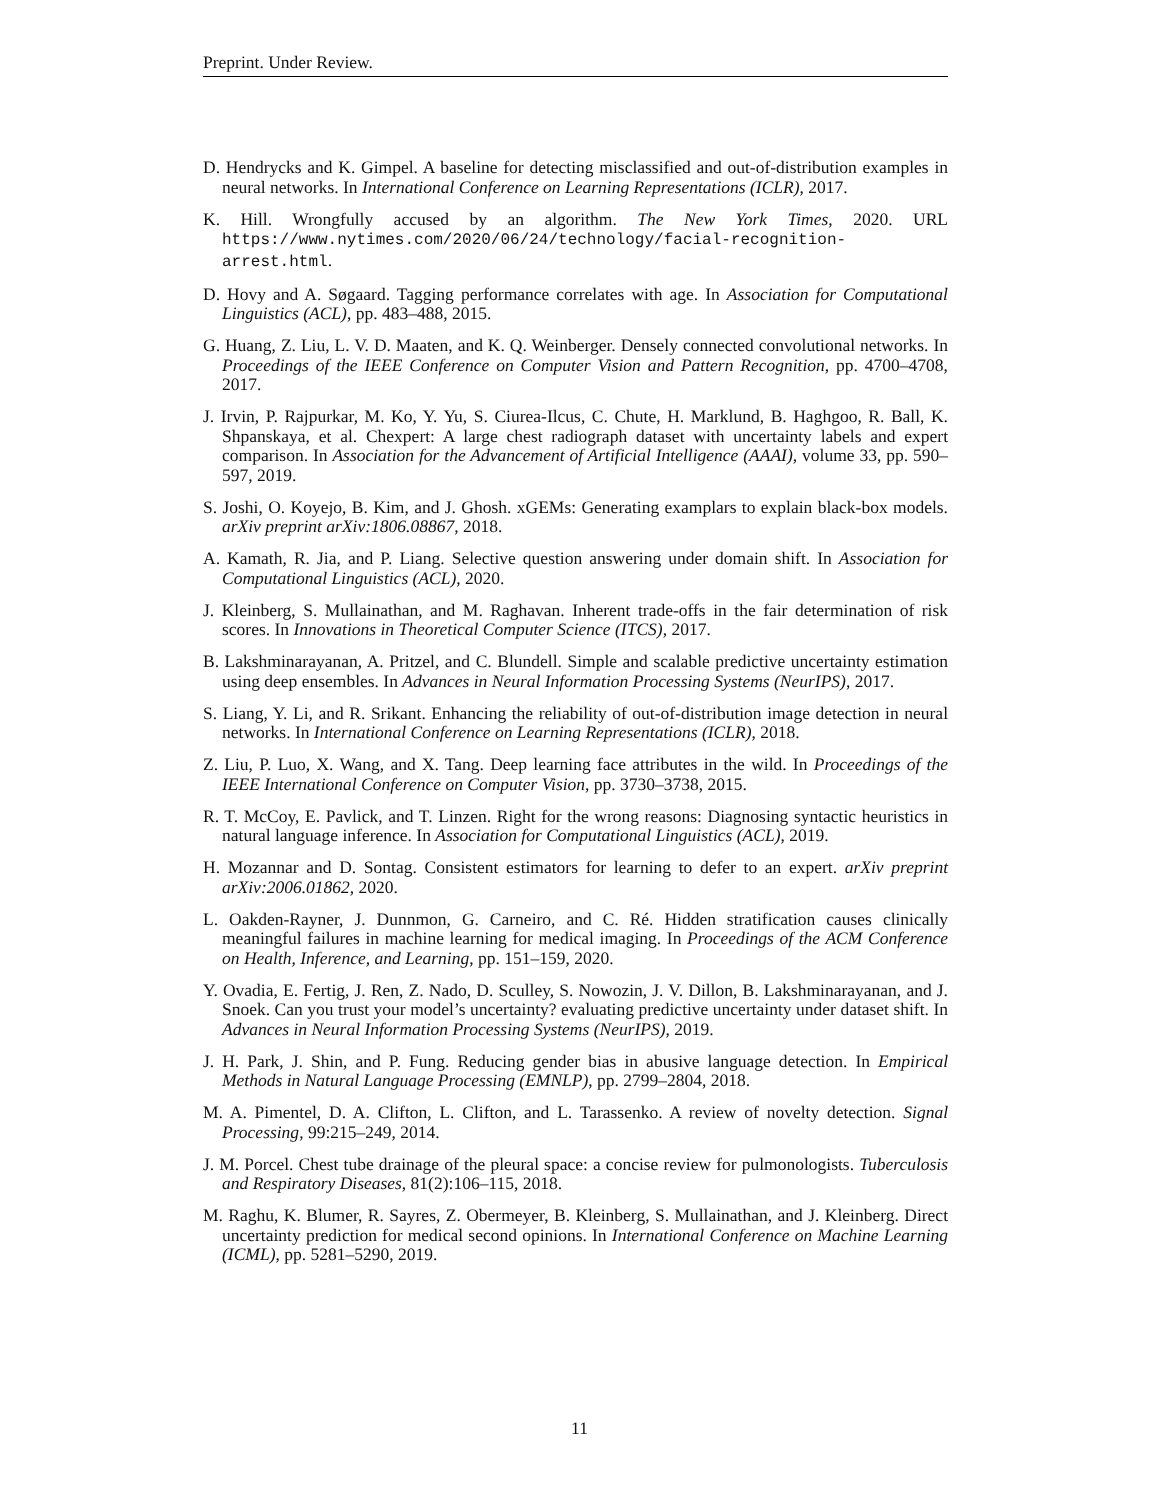Preprint. Under Review.
D. Hendrycks and K. Gimpel. A baseline for detecting misclassified and out-of-distribution examples in neural networks. In International Conference on Learning Representations (ICLR), 2017.
K. Hill. Wrongfully accused by an algorithm. The New York Times, 2020. URL https://www.nytimes.com/2020/06/24/technology/facial-recognition-arrest.html.
D. Hovy and A. Søgaard. Tagging performance correlates with age. In Association for Computational Linguistics (ACL), pp. 483–488, 2015.
G. Huang, Z. Liu, L. V. D. Maaten, and K. Q. Weinberger. Densely connected convolutional networks. In Proceedings of the IEEE Conference on Computer Vision and Pattern Recognition, pp. 4700–4708, 2017.
J. Irvin, P. Rajpurkar, M. Ko, Y. Yu, S. Ciurea-Ilcus, C. Chute, H. Marklund, B. Haghgoo, R. Ball, K. Shpanskaya, et al. Chexpert: A large chest radiograph dataset with uncertainty labels and expert comparison. In Association for the Advancement of Artificial Intelligence (AAAI), volume 33, pp. 590–597, 2019.
S. Joshi, O. Koyejo, B. Kim, and J. Ghosh. xGEMs: Generating examplars to explain black-box models. arXiv preprint arXiv:1806.08867, 2018.
A. Kamath, R. Jia, and P. Liang. Selective question answering under domain shift. In Association for Computational Linguistics (ACL), 2020.
J. Kleinberg, S. Mullainathan, and M. Raghavan. Inherent trade-offs in the fair determination of risk scores. In Innovations in Theoretical Computer Science (ITCS), 2017.
B. Lakshminarayanan, A. Pritzel, and C. Blundell. Simple and scalable predictive uncertainty estimation using deep ensembles. In Advances in Neural Information Processing Systems (NeurIPS), 2017.
S. Liang, Y. Li, and R. Srikant. Enhancing the reliability of out-of-distribution image detection in neural networks. In International Conference on Learning Representations (ICLR), 2018.
Z. Liu, P. Luo, X. Wang, and X. Tang. Deep learning face attributes in the wild. In Proceedings of the IEEE International Conference on Computer Vision, pp. 3730–3738, 2015.
R. T. McCoy, E. Pavlick, and T. Linzen. Right for the wrong reasons: Diagnosing syntactic heuristics in natural language inference. In Association for Computational Linguistics (ACL), 2019.
H. Mozannar and D. Sontag. Consistent estimators for learning to defer to an expert. arXiv preprint arXiv:2006.01862, 2020.
L. Oakden-Rayner, J. Dunnmon, G. Carneiro, and C. Ré. Hidden stratification causes clinically meaningful failures in machine learning for medical imaging. In Proceedings of the ACM Conference on Health, Inference, and Learning, pp. 151–159, 2020.
Y. Ovadia, E. Fertig, J. Ren, Z. Nado, D. Sculley, S. Nowozin, J. V. Dillon, B. Lakshminarayanan, and J. Snoek. Can you trust your model’s uncertainty? evaluating predictive uncertainty under dataset shift. In Advances in Neural Information Processing Systems (NeurIPS), 2019.
J. H. Park, J. Shin, and P. Fung. Reducing gender bias in abusive language detection. In Empirical Methods in Natural Language Processing (EMNLP), pp. 2799–2804, 2018.
M. A. Pimentel, D. A. Clifton, L. Clifton, and L. Tarassenko. A review of novelty detection. Signal Processing, 99:215–249, 2014.
J. M. Porcel. Chest tube drainage of the pleural space: a concise review for pulmonologists. Tuberculosis and Respiratory Diseases, 81(2):106–115, 2018.
M. Raghu, K. Blumer, R. Sayres, Z. Obermeyer, B. Kleinberg, S. Mullainathan, and J. Kleinberg. Direct uncertainty prediction for medical second opinions. In International Conference on Machine Learning (ICML), pp. 5281–5290, 2019.
11